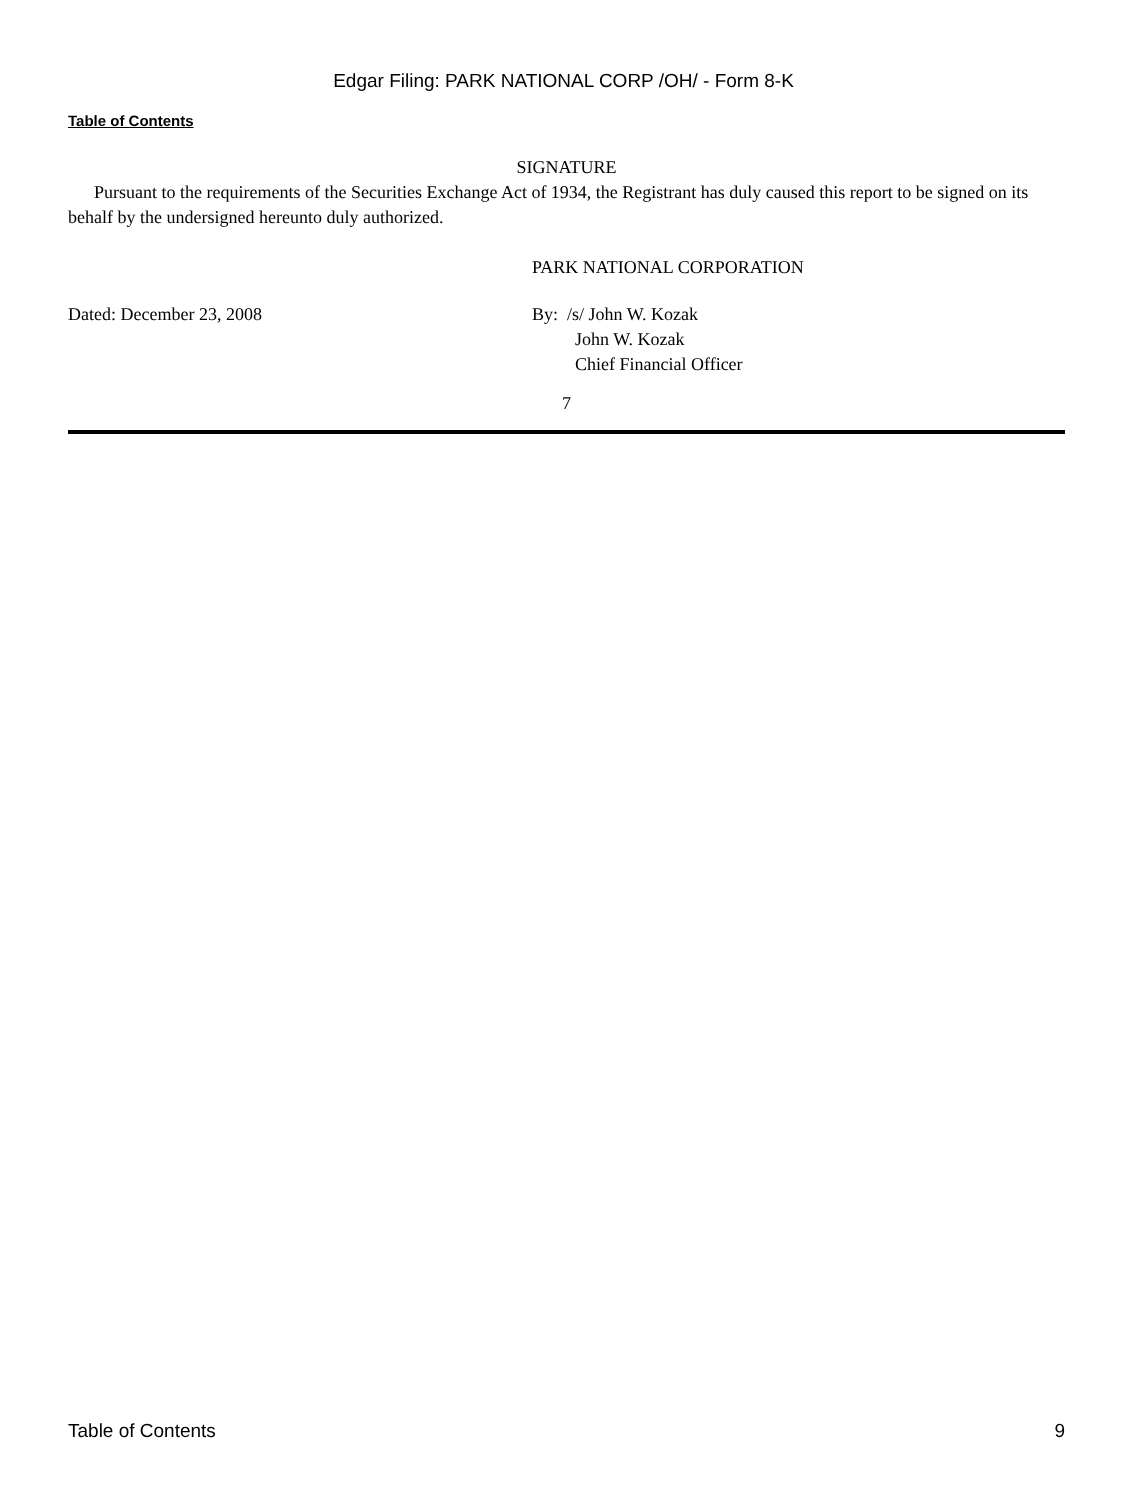Edgar Filing: PARK NATIONAL CORP /OH/ - Form 8-K
Table of Contents
SIGNATURE
Pursuant to the requirements of the Securities Exchange Act of 1934, the Registrant has duly caused this report to be signed on its behalf by the undersigned hereunto duly authorized.
PARK NATIONAL CORPORATION
Dated: December 23, 2008 By: /s/ John W. Kozak
John W. Kozak
Chief Financial Officer
7
Table of Contents 9